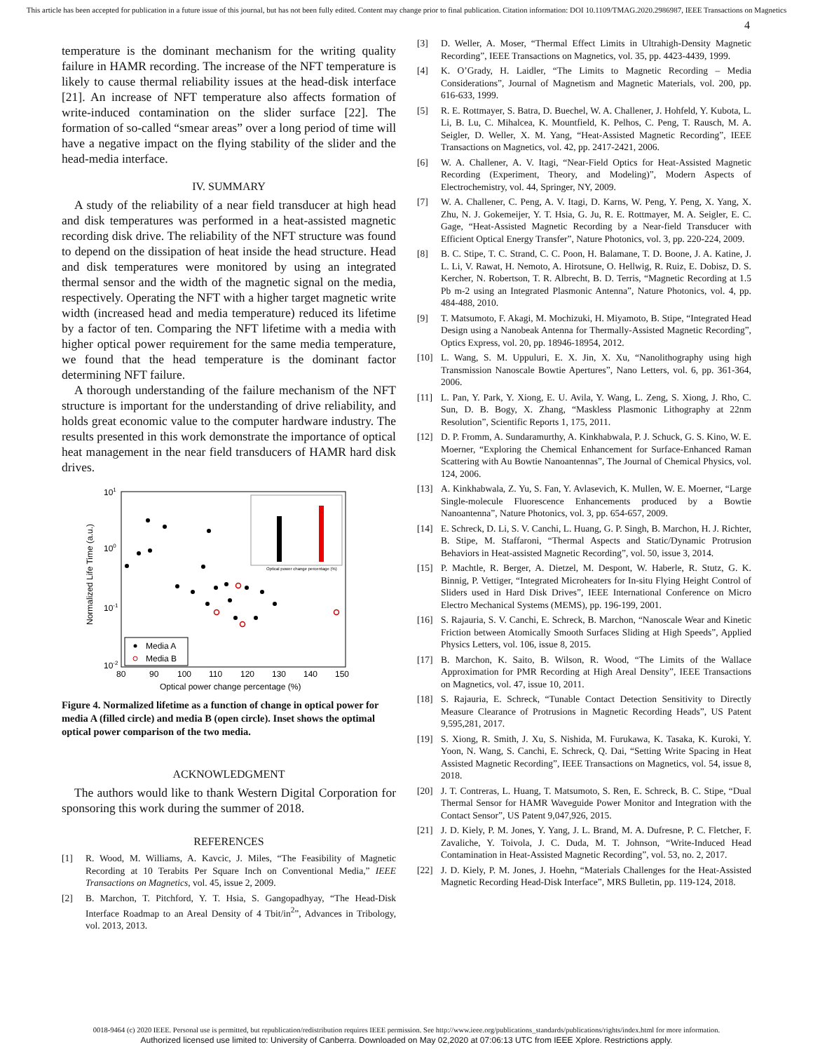This article has been accepted for publication in a future issue of this journal, but has not been fully edited. Content may change prior to final publication. Citation information: DOI 10.1109/TMAG.2020.2986987, IEEE Transactions on Magnetics
4
temperature is the dominant mechanism for the writing quality failure in HAMR recording. The increase of the NFT temperature is likely to cause thermal reliability issues at the head-disk interface [21]. An increase of NFT temperature also affects formation of write-induced contamination on the slider surface [22]. The formation of so-called “smear areas” over a long period of time will have a negative impact on the flying stability of the slider and the head-media interface.
IV. SUMMARY
A study of the reliability of a near field transducer at high head and disk temperatures was performed in a heat-assisted magnetic recording disk drive. The reliability of the NFT structure was found to depend on the dissipation of heat inside the head structure. Head and disk temperatures were monitored by using an integrated thermal sensor and the width of the magnetic signal on the media, respectively. Operating the NFT with a higher target magnetic write width (increased head and media temperature) reduced its lifetime by a factor of ten. Comparing the NFT lifetime with a media with higher optical power requirement for the same media temperature, we found that the head temperature is the dominant factor determining NFT failure.
A thorough understanding of the failure mechanism of the NFT structure is important for the understanding of drive reliability, and holds great economic value to the computer hardware industry. The results presented in this work demonstrate the importance of optical heat management in the near field transducers of HAMR hard disk drives.
101
100
10-1
10-2
Normalized Life Time (a.u.)
80
90
100
110
120
130
140
150
Optical power change percentage (%)
Optical power change percentage (%)
Media A
Media B
Figure 4. Normalized lifetime as a function of change in optical power for media A (filled circle) and media B (open circle). Inset shows the optimal optical power comparison of the two media.
ACKNOWLEDGMENT
The authors would like to thank Western Digital Corporation for sponsoring this work during the summer of 2018.
REFERENCES
[1] R. Wood, M. Williams, A. Kavcic, J. Miles, “The Feasibility of Magnetic Recording at 10 Terabits Per Square Inch on Conventional Media,” IEEE Transactions on Magnetics, vol. 45, issue 2, 2009.
[2] B. Marchon, T. Pitchford, Y. T. Hsia, S. Gangopadhyay, “The Head-Disk Interface Roadmap to an Areal Density of 4 Tbit/in<sup>2</sup>”, Advances in Tribology, vol. 2013, 2013.
[3] D. Weller, A. Moser, “Thermal Effect Limits in Ultrahigh-Density Magnetic Recording”, IEEE Transactions on Magnetics, vol. 35, pp. 4423-4439, 1999.
[4] K. O’Grady, H. Laidler, “The Limits to Magnetic Recording – Media Considerations”, Journal of Magnetism and Magnetic Materials, vol. 200, pp. 616-633, 1999.
[5] R. E. Rottmayer, S. Batra, D. Buechel, W. A. Challener, J. Hohfeld, Y. Kubota, L. Li, B. Lu, C. Mihalcea, K. Mountfield, K. Pelhos, C. Peng, T. Rausch, M. A. Seigler, D. Weller, X. M. Yang, “Heat-Assisted Magnetic Recording”, IEEE Transactions on Magnetics, vol. 42, pp. 2417-2421, 2006.
[6] W. A. Challener, A. V. Itagi, “Near-Field Optics for Heat-Assisted Magnetic Recording (Experiment, Theory, and Modeling)”, Modern Aspects of Electrochemistry, vol. 44, Springer, NY, 2009.
[7] W. A. Challener, C. Peng, A. V. Itagi, D. Karns, W. Peng, Y. Peng, X. Yang, X. Zhu, N. J. Gokemeijer, Y. T. Hsia, G. Ju, R. E. Rottmayer, M. A. Seigler, E. C. Gage, “Heat-Assisted Magnetic Recording by a Near-field Transducer with Efficient Optical Energy Transfer”, Nature Photonics, vol. 3, pp. 220-224, 2009.
[8] B. C. Stipe, T. C. Strand, C. C. Poon, H. Balamane, T. D. Boone, J. A. Katine, J. L. Li, V. Rawat, H. Nemoto, A. Hirotsune, O. Hellwig, R. Ruiz, E. Dobisz, D. S. Kercher, N. Robertson, T. R. Albrecht, B. D. Terris, “Magnetic Recording at 1.5 Pb m-2 using an Integrated Plasmonic Antenna”, Nature Photonics, vol. 4, pp. 484-488, 2010.
[9] T. Matsumoto, F. Akagi, M. Mochizuki, H. Miyamoto, B. Stipe, “Integrated Head Design using a Nanobeak Antenna for Thermally-Assisted Magnetic Recording”, Optics Express, vol. 20, pp. 18946-18954, 2012.
[10] L. Wang, S. M. Uppuluri, E. X. Jin, X. Xu, “Nanolithography using high Transmission Nanoscale Bowtie Apertures”, Nano Letters, vol. 6, pp. 361-364, 2006.
[11] L. Pan, Y. Park, Y. Xiong, E. U. Avila, Y. Wang, L. Zeng, S. Xiong, J. Rho, C. Sun, D. B. Bogy, X. Zhang, “Maskless Plasmonic Lithography at 22nm Resolution”, Scientific Reports 1, 175, 2011.
[12] D. P. Fromm, A. Sundaramurthy, A. Kinkhabwala, P. J. Schuck, G. S. Kino, W. E. Moerner, “Exploring the Chemical Enhancement for Surface-Enhanced Raman Scattering with Au Bowtie Nanoantennas”, The Journal of Chemical Physics, vol. 124, 2006.
[13] A. Kinkhabwala, Z. Yu, S. Fan, Y. Avlasevich, K. Mullen, W. E. Moerner, “Large Single-molecule Fluorescence Enhancements produced by a Bowtie Nanoantenna”, Nature Photonics, vol. 3, pp. 654-657, 2009.
[14] E. Schreck, D. Li, S. V. Canchi, L. Huang, G. P. Singh, B. Marchon, H. J. Richter, B. Stipe, M. Staffaroni, “Thermal Aspects and Static/Dynamic Protrusion Behaviors in Heat-assisted Magnetic Recording”, vol. 50, issue 3, 2014.
[15] P. Machtle, R. Berger, A. Dietzel, M. Despont, W. Haberle, R. Stutz, G. K. Binnig, P. Vettiger, “Integrated Microheaters for In-situ Flying Height Control of Sliders used in Hard Disk Drives”, IEEE International Conference on Micro Electro Mechanical Systems (MEMS), pp. 196-199, 2001.
[16] S. Rajauria, S. V. Canchi, E. Schreck, B. Marchon, “Nanoscale Wear and Kinetic Friction between Atomically Smooth Surfaces Sliding at High Speeds”, Applied Physics Letters, vol. 106, issue 8, 2015.
[17] B. Marchon, K. Saito, B. Wilson, R. Wood, “The Limits of the Wallace Approximation for PMR Recording at High Areal Density”, IEEE Transactions on Magnetics, vol. 47, issue 10, 2011.
[18] S. Rajauria, E. Schreck, “Tunable Contact Detection Sensitivity to Directly Measure Clearance of Protrusions in Magnetic Recording Heads”, US Patent 9,595,281, 2017.
[19] S. Xiong, R. Smith, J. Xu, S. Nishida, M. Furukawa, K. Tasaka, K. Kuroki, Y. Yoon, N. Wang, S. Canchi, E. Schreck, Q. Dai, “Setting Write Spacing in Heat Assisted Magnetic Recording”, IEEE Transactions on Magnetics, vol. 54, issue 8, 2018.
[20] J. T. Contreras, L. Huang, T. Matsumoto, S. Ren, E. Schreck, B. C. Stipe, “Dual Thermal Sensor for HAMR Waveguide Power Monitor and Integration with the Contact Sensor”, US Patent 9,047,926, 2015.
[21] J. D. Kiely, P. M. Jones, Y. Yang, J. L. Brand, M. A. Dufresne, P. C. Fletcher, F. Zavaliche, Y. Toivola, J. C. Duda, M. T. Johnson, “Write-Induced Head Contamination in Heat-Assisted Magnetic Recording”, vol. 53, no. 2, 2017.
[22] J. D. Kiely, P. M. Jones, J. Hoehn, “Materials Challenges for the Heat-Assisted Magnetic Recording Head-Disk Interface”, MRS Bulletin, pp. 119-124, 2018.
0018-9464 (c) 2020 IEEE. Personal use is permitted, but republication/redistribution requires IEEE permission. See http://www.ieee.org/publications_standards/publications/rights/index.html for more information.
Authorized licensed use limited to: University of Canberra. Downloaded on May 02,2020 at 07:06:13 UTC from IEEE Xplore. Restrictions apply.